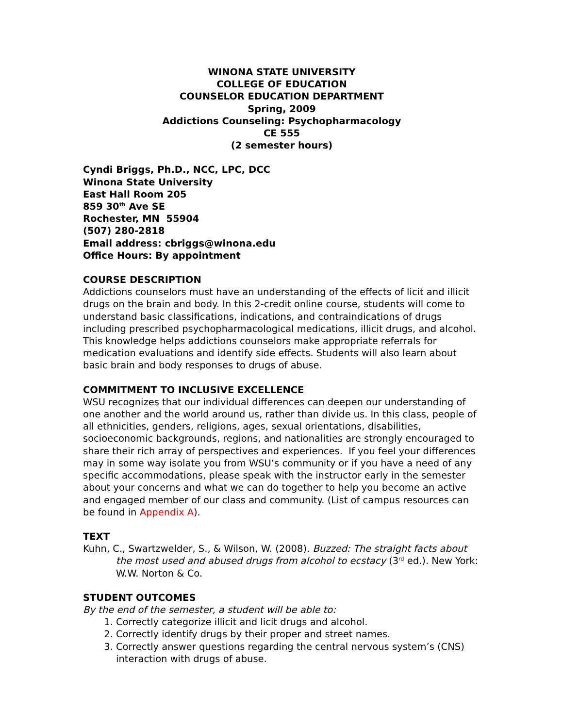WINONA STATE UNIVERSITY
COLLEGE OF EDUCATION
COUNSELOR EDUCATION DEPARTMENT
Spring, 2009
Addictions Counseling: Psychopharmacology
CE 555
(2 semester hours)
Cyndi Briggs, Ph.D., NCC, LPC, DCC
Winona State University
East Hall Room 205
859 30<sup>th</sup> Ave SE
Rochester, MN 55904
(507) 280-2818
Email address: cbriggs@winona.edu
Office Hours: By appointment
COURSE DESCRIPTION
Addictions counselors must have an understanding of the effects of licit and illicit drugs on the brain and body. In this 2-credit online course, students will come to understand basic classifications, indications, and contraindications of drugs including prescribed psychopharmacological medications, illicit drugs, and alcohol. This knowledge helps addictions counselors make appropriate referrals for medication evaluations and identify side effects. Students will also learn about basic brain and body responses to drugs of abuse.
COMMITMENT TO INCLUSIVE EXCELLENCE
WSU recognizes that our individual differences can deepen our understanding of one another and the world around us, rather than divide us. In this class, people of all ethnicities, genders, religions, ages, sexual orientations, disabilities, socioeconomic backgrounds, regions, and nationalities are strongly encouraged to share their rich array of perspectives and experiences. If you feel your differences may in some way isolate you from WSU’s community or if you have a need of any specific accommodations, please speak with the instructor early in the semester about your concerns and what we can do together to help you become an active and engaged member of our class and community. (List of campus resources can be found in Appendix A).
TEXT
Kuhn, C., Swartzwelder, S., & Wilson, W. (2008). Buzzed: The straight facts about the most used and abused drugs from alcohol to ecstacy (3<sup>rd</sup> ed.). New York: W.W. Norton & Co.
STUDENT OUTCOMES
By the end of the semester, a student will be able to:
1. Correctly categorize illicit and licit drugs and alcohol.
2. Correctly identify drugs by their proper and street names.
3. Correctly answer questions regarding the central nervous system’s (CNS) interaction with drugs of abuse.